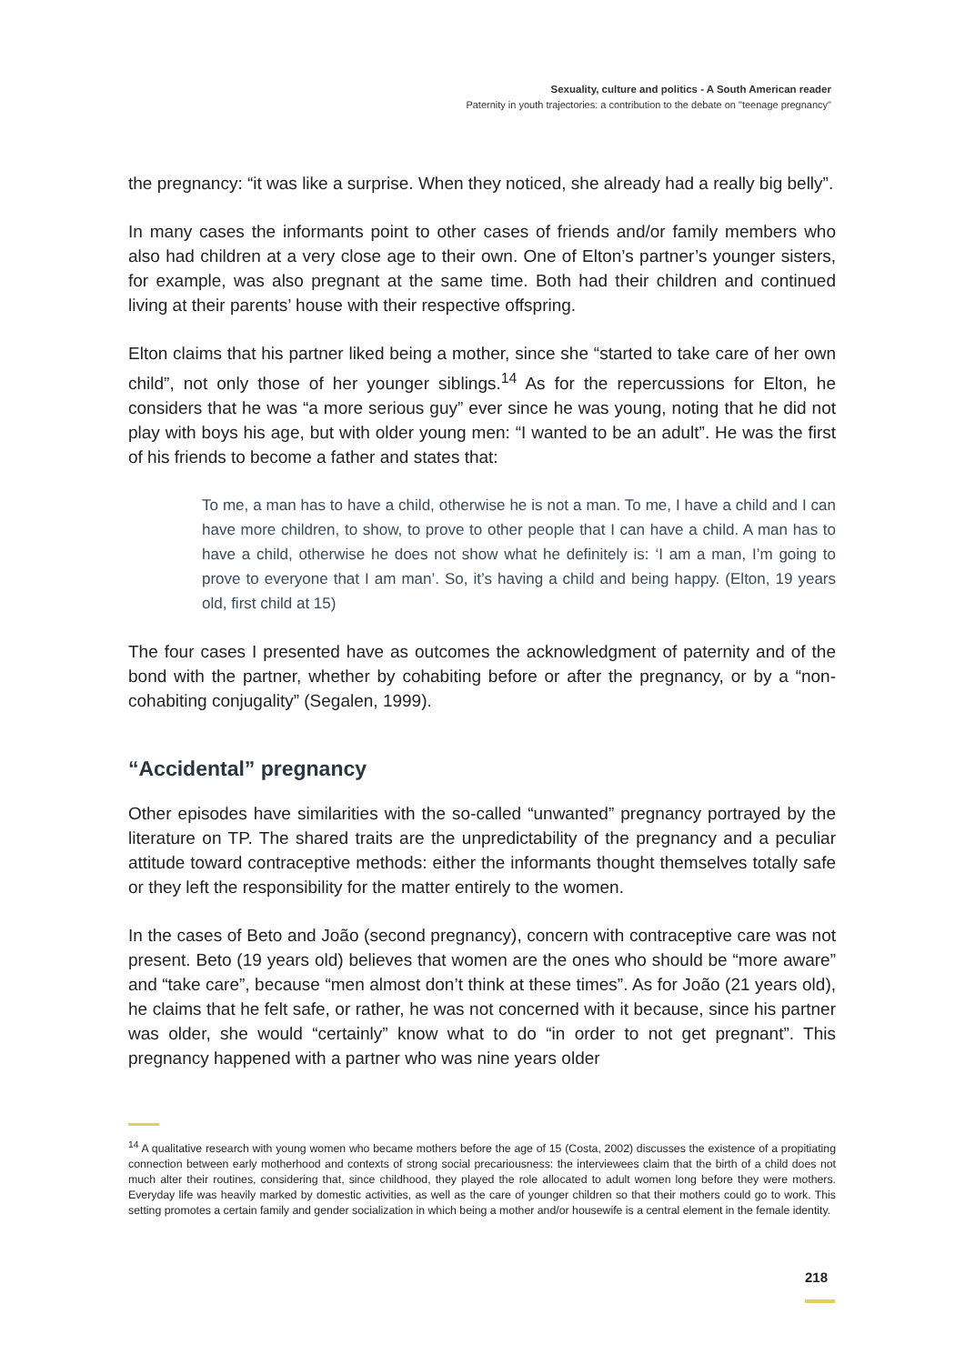Sexuality, culture and politics - A South American reader
Paternity in youth trajectories: a contribution to the debate on "teenage pregnancy"
the pregnancy: “it was like a surprise. When they noticed, she already had a really big belly”.
In many cases the informants point to other cases of friends and/or family members who also had children at a very close age to their own. One of Elton’s partner’s younger sisters, for example, was also pregnant at the same time. Both had their children and continued living at their parents’ house with their respective offspring.
Elton claims that his partner liked being a mother, since she “started to take care of her own child”, not only those of her younger siblings.<sup>14</sup> As for the repercussions for Elton, he considers that he was “a more serious guy” ever since he was young, noting that he did not play with boys his age, but with older young men: “I wanted to be an adult”. He was the first of his friends to become a father and states that:
To me, a man has to have a child, otherwise he is not a man. To me, I have a child and I can have more children, to show, to prove to other people that I can have a child. A man has to have a child, otherwise he does not show what he definitely is: ‘I am a man, I’m going to prove to everyone that I am man’. So, it’s having a child and being happy. (Elton, 19 years old, first child at 15)
The four cases I presented have as outcomes the acknowledgment of paternity and of the bond with the partner, whether by cohabiting before or after the pregnancy, or by a “non-cohabiting conjugality” (Segalen, 1999).
“Accidental” pregnancy
Other episodes have similarities with the so-called “unwanted” pregnancy portrayed by the literature on TP. The shared traits are the unpredictability of the pregnancy and a peculiar attitude toward contraceptive methods: either the informants thought themselves totally safe or they left the responsibility for the matter entirely to the women.
In the cases of Beto and João (second pregnancy), concern with contraceptive care was not present. Beto (19 years old) believes that women are the ones who should be “more aware” and “take care”, because “men almost don’t think at these times”. As for João (21 years old), he claims that he felt safe, or rather, he was not concerned with it because, since his partner was older, she would “certainly” know what to do “in order to not get pregnant”. This pregnancy happened with a partner who was nine years older
<sup>14</sup> A qualitative research with young women who became mothers before the age of 15 (Costa, 2002) discusses the existence of a propitiating connection between early motherhood and contexts of strong social precariousness: the interviewees claim that the birth of a child does not much alter their routines, considering that, since childhood, they played the role allocated to adult women long before they were mothers. Everyday life was heavily marked by domestic activities, as well as the care of younger children so that their mothers could go to work. This setting promotes a certain family and gender socialization in which being a mother and/or housewife is a central element in the female identity.
218